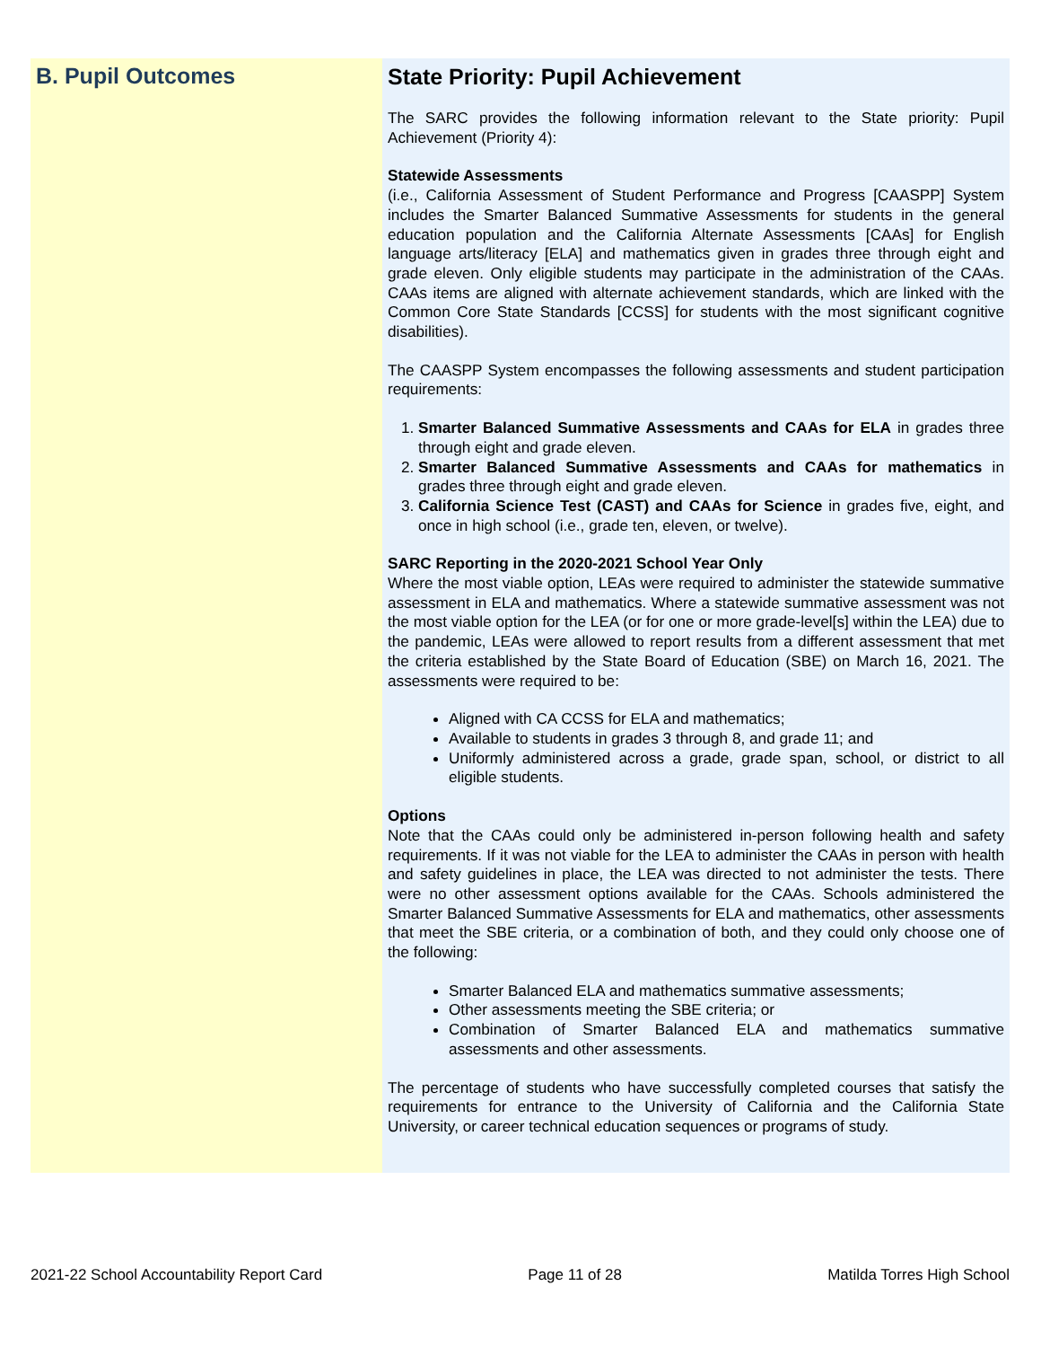B. Pupil Outcomes
State Priority: Pupil Achievement
The SARC provides the following information relevant to the State priority: Pupil Achievement (Priority 4):
Statewide Assessments
(i.e., California Assessment of Student Performance and Progress [CAASPP] System includes the Smarter Balanced Summative Assessments for students in the general education population and the California Alternate Assessments [CAAs] for English language arts/literacy [ELA] and mathematics given in grades three through eight and grade eleven. Only eligible students may participate in the administration of the CAAs. CAAs items are aligned with alternate achievement standards, which are linked with the Common Core State Standards [CCSS] for students with the most significant cognitive disabilities).
The CAASPP System encompasses the following assessments and student participation requirements:
1. Smarter Balanced Summative Assessments and CAAs for ELA in grades three through eight and grade eleven.
2. Smarter Balanced Summative Assessments and CAAs for mathematics in grades three through eight and grade eleven.
3. California Science Test (CAST) and CAAs for Science in grades five, eight, and once in high school (i.e., grade ten, eleven, or twelve).
SARC Reporting in the 2020-2021 School Year Only
Where the most viable option, LEAs were required to administer the statewide summative assessment in ELA and mathematics. Where a statewide summative assessment was not the most viable option for the LEA (or for one or more grade-level[s] within the LEA) due to the pandemic, LEAs were allowed to report results from a different assessment that met the criteria established by the State Board of Education (SBE) on March 16, 2021. The assessments were required to be:
Aligned with CA CCSS for ELA and mathematics;
Available to students in grades 3 through 8, and grade 11; and
Uniformly administered across a grade, grade span, school, or district to all eligible students.
Options
Note that the CAAs could only be administered in-person following health and safety requirements. If it was not viable for the LEA to administer the CAAs in person with health and safety guidelines in place, the LEA was directed to not administer the tests. There were no other assessment options available for the CAAs. Schools administered the Smarter Balanced Summative Assessments for ELA and mathematics, other assessments that meet the SBE criteria, or a combination of both, and they could only choose one of the following:
Smarter Balanced ELA and mathematics summative assessments;
Other assessments meeting the SBE criteria; or
Combination of Smarter Balanced ELA and mathematics summative assessments and other assessments.
The percentage of students who have successfully completed courses that satisfy the requirements for entrance to the University of California and the California State University, or career technical education sequences or programs of study.
2021-22 School Accountability Report Card Page 11 of 28 Matilda Torres High School